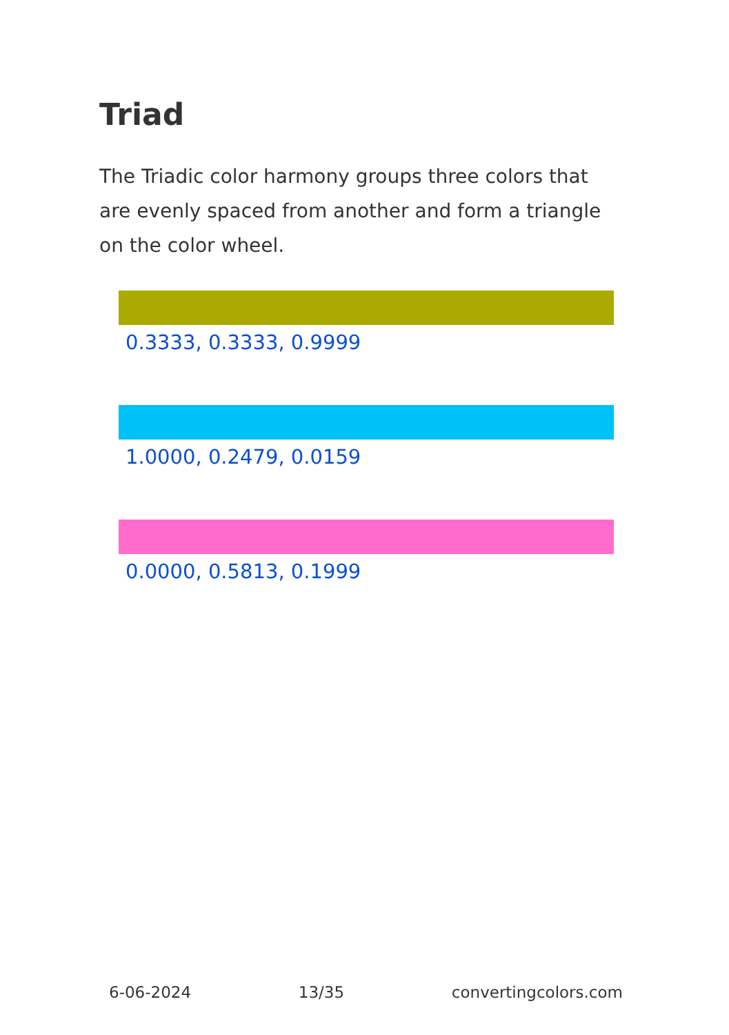Triad
The Triadic color harmony groups three colors that are evenly spaced from another and form a triangle on the color wheel.
0.3333, 0.3333, 0.9999
1.0000, 0.2479, 0.0159
0.0000, 0.5813, 0.1999
6-06-2024 13/35 convertingcolors.com